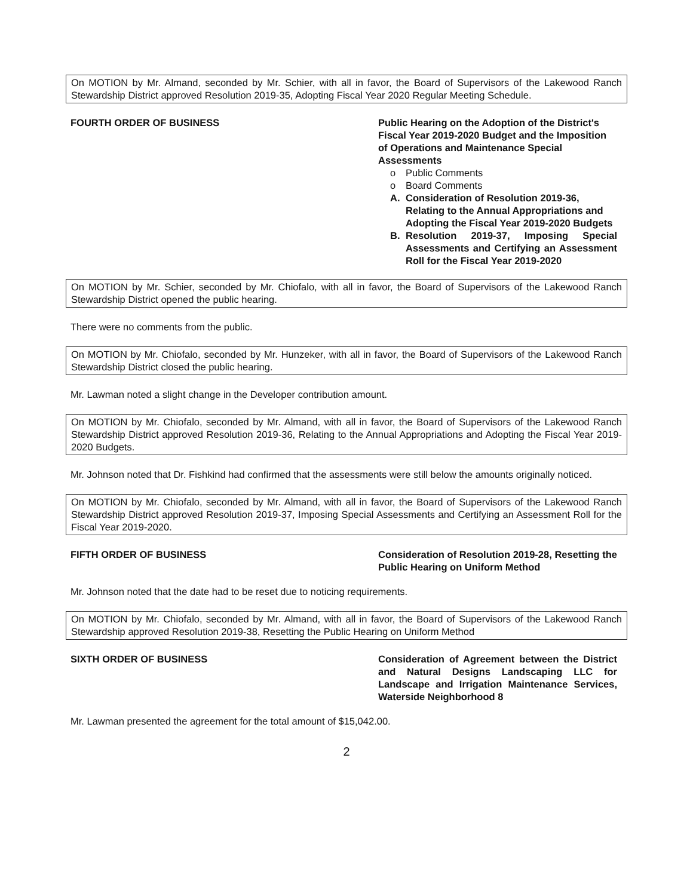On MOTION by Mr. Almand, seconded by Mr. Schier, with all in favor, the Board of Supervisors of the Lakewood Ranch Stewardship District approved Resolution 2019-35, Adopting Fiscal Year 2020 Regular Meeting Schedule.
FOURTH ORDER OF BUSINESS Public Hearing on the Adoption of the District's Fiscal Year 2019-2020 Budget and the Imposition of Operations and Maintenance Special Assessments
o Public Comments
o Board Comments
A. Consideration of Resolution 2019-36, Relating to the Annual Appropriations and Adopting the Fiscal Year 2019-2020 Budgets
B. Resolution 2019-37, Imposing Special Assessments and Certifying an Assessment Roll for the Fiscal Year 2019-2020
On MOTION by Mr. Schier, seconded by Mr. Chiofalo, with all in favor, the Board of Supervisors of the Lakewood Ranch Stewardship District opened the public hearing.
There were no comments from the public.
On MOTION by Mr. Chiofalo, seconded by Mr. Hunzeker, with all in favor, the Board of Supervisors of the Lakewood Ranch Stewardship District closed the public hearing.
Mr. Lawman noted a slight change in the Developer contribution amount.
On MOTION by Mr. Chiofalo, seconded by Mr. Almand, with all in favor, the Board of Supervisors of the Lakewood Ranch Stewardship District approved Resolution 2019-36, Relating to the Annual Appropriations and Adopting the Fiscal Year 2019-2020 Budgets.
Mr. Johnson noted that Dr. Fishkind had confirmed that the assessments were still below the amounts originally noticed.
On MOTION by Mr. Chiofalo, seconded by Mr. Almand, with all in favor, the Board of Supervisors of the Lakewood Ranch Stewardship District approved Resolution 2019-37, Imposing Special Assessments and Certifying an Assessment Roll for the Fiscal Year 2019-2020.
FIFTH ORDER OF BUSINESS Consideration of Resolution 2019-28, Resetting the Public Hearing on Uniform Method
Mr. Johnson noted that the date had to be reset due to noticing requirements.
On MOTION by Mr. Chiofalo, seconded by Mr. Almand, with all in favor, the Board of Supervisors of the Lakewood Ranch Stewardship approved Resolution 2019-38, Resetting the Public Hearing on Uniform Method
SIXTH ORDER OF BUSINESS Consideration of Agreement between the District and Natural Designs Landscaping LLC for Landscape and Irrigation Maintenance Services, Waterside Neighborhood 8
Mr. Lawman presented the agreement for the total amount of $15,042.00.
2